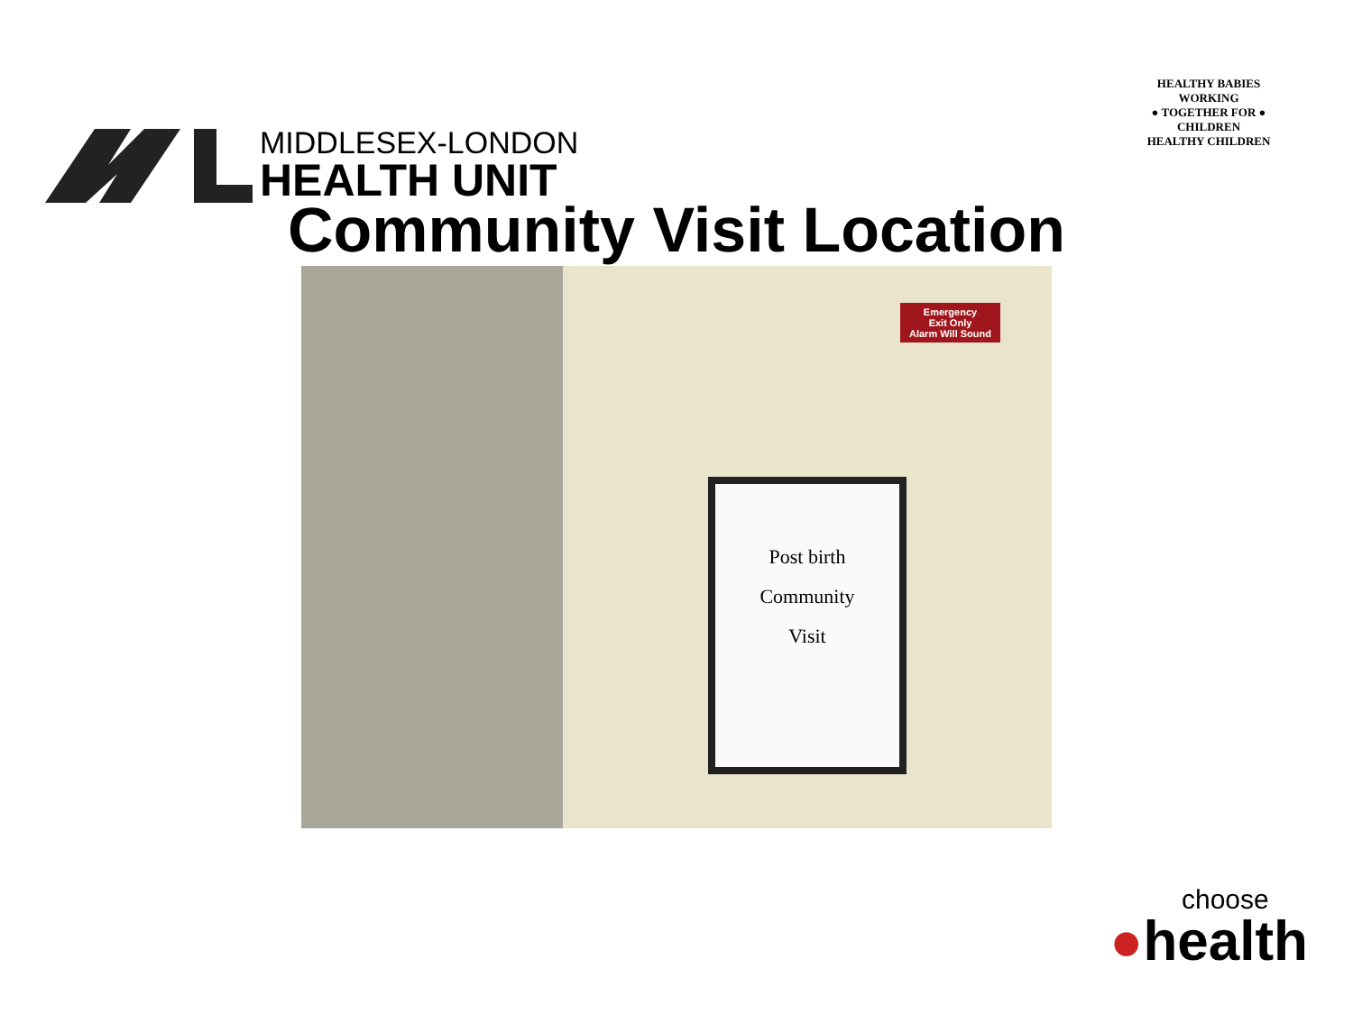MIDDLESEX-LONDON
HEALTH UNIT
HEALTHY BABIES
WORKING
● TOGETHER FOR ●
CHILDREN
HEALTHY CHILDREN
Community Visit Location
Post birth
Community
Visit
Emergency
Exit Only
Alarm Will Sound
choose
●health